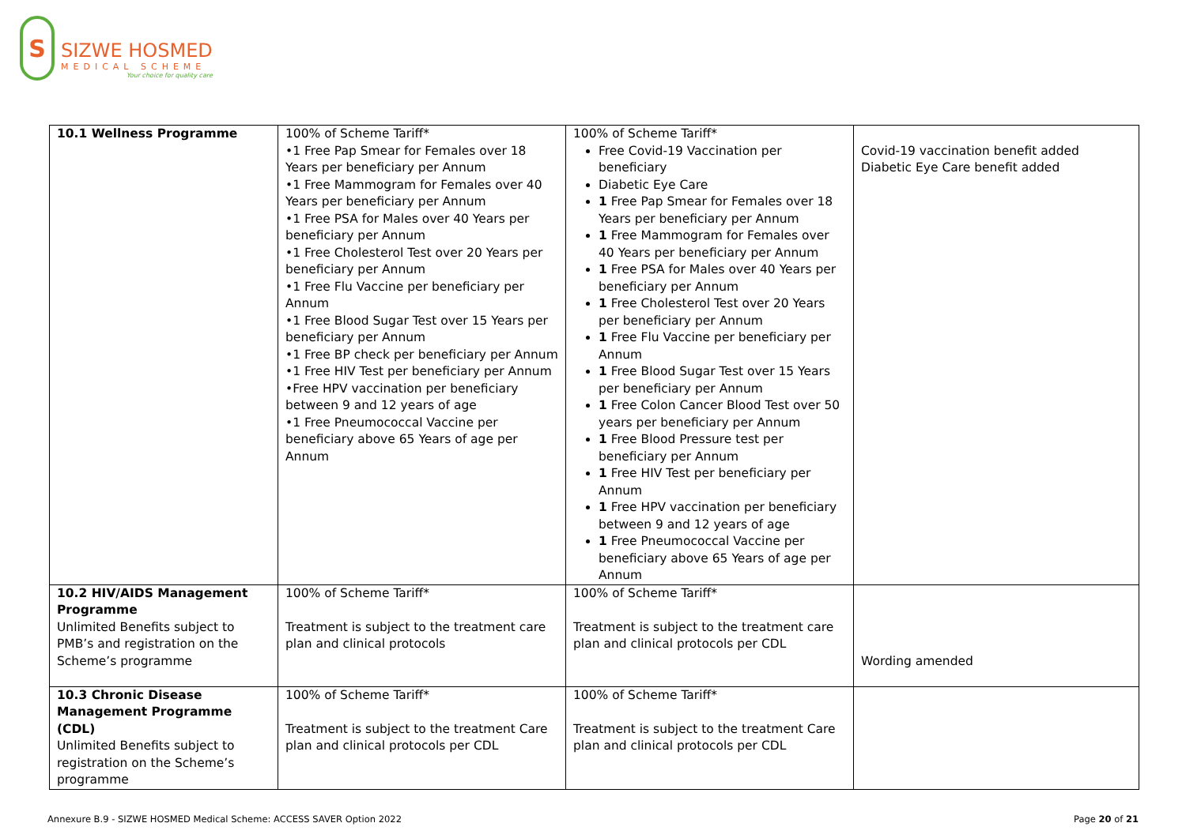S
SIZWE HOSMED
MEDICAL SCHEME
Your choice for quality care
| 10.1 Wellness Programme | 100% of Scheme Tariff* •1 Free Pap Smear for Females over 18 Years per beneficiary per Annum •1 Free Mammogram for Females over 40 Years per beneficiary per Annum •1 Free PSA for Males over 40 Years per beneficiary per Annum •1 Free Cholesterol Test over 20 Years per beneficiary per Annum •1 Free Flu Vaccine per beneficiary per Annum •1 Free Blood Sugar Test over 15 Years per beneficiary per Annum •1 Free BP check per beneficiary per Annum •1 Free HIV Test per beneficiary per Annum •Free HPV vaccination per beneficiary between 9 and 12 years of age •1 Free Pneumococcal Vaccine per beneficiary above 65 Years of age per Annum | 100% of Scheme Tariff* Free Covid-19 Vaccination per beneficiary Diabetic Eye Care 1 Free Pap Smear for Females over 18 Years per beneficiary per Annum 1 Free Mammogram for Females over 40 Years per beneficiary per Annum 1 Free PSA for Males over 40 Years per beneficiary per Annum 1 Free Cholesterol Test over 20 Years per beneficiary per Annum 1 Free Flu Vaccine per beneficiary per Annum 1 Free Blood Sugar Test over 15 Years per beneficiary per Annum 1 Free Colon Cancer Blood Test over 50 years per beneficiary per Annum 1 Free Blood Pressure test per beneficiary per Annum 1 Free HIV Test per beneficiary per Annum 1 Free HPV vaccination per beneficiary between 9 and 12 years of age 1 Free Pneumococcal Vaccine per beneficiary above 65 Years of age per Annum | Covid-19 vaccination benefit added Diabetic Eye Care benefit added |
| 10.2 HIV/AIDS Management Programme Unlimited Benefits subject to PMB’s and registration on the Scheme’s programme | 100% of Scheme Tariff* Treatment is subject to the treatment care plan and clinical protocols | 100% of Scheme Tariff* Treatment is subject to the treatment care plan and clinical protocols per CDL | Wording amended |
| 10.3 Chronic Disease Management Programme (CDL) Unlimited Benefits subject to registration on the Scheme’s programme | 100% of Scheme Tariff* Treatment is subject to the treatment Care plan and clinical protocols per CDL | 100% of Scheme Tariff* Treatment is subject to the treatment Care plan and clinical protocols per CDL | |
Annexure B.9 - SIZWE HOSMED Medical Scheme: ACCESS SAVER Option 2022 Page 20 of 21